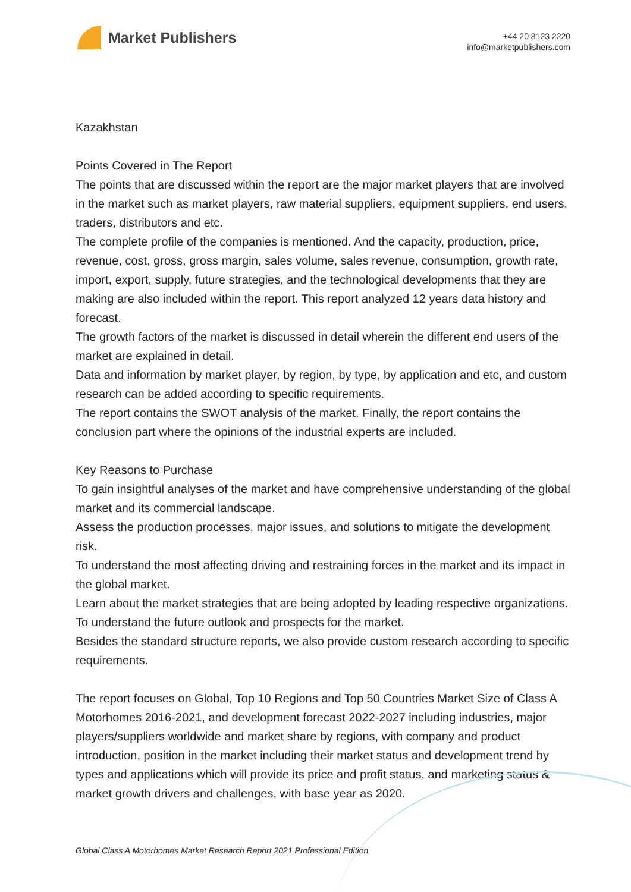Market Publishers
+44 20 8123 2220
info@marketpublishers.com
Kazakhstan
Points Covered in The Report
The points that are discussed within the report are the major market players that are involved in the market such as market players, raw material suppliers, equipment suppliers, end users, traders, distributors and etc.
The complete profile of the companies is mentioned. And the capacity, production, price, revenue, cost, gross, gross margin, sales volume, sales revenue, consumption, growth rate, import, export, supply, future strategies, and the technological developments that they are making are also included within the report. This report analyzed 12 years data history and forecast.
The growth factors of the market is discussed in detail wherein the different end users of the market are explained in detail.
Data and information by market player, by region, by type, by application and etc, and custom research can be added according to specific requirements.
The report contains the SWOT analysis of the market. Finally, the report contains the conclusion part where the opinions of the industrial experts are included.
Key Reasons to Purchase
To gain insightful analyses of the market and have comprehensive understanding of the global market and its commercial landscape.
Assess the production processes, major issues, and solutions to mitigate the development risk.
To understand the most affecting driving and restraining forces in the market and its impact in the global market.
Learn about the market strategies that are being adopted by leading respective organizations.
To understand the future outlook and prospects for the market.
Besides the standard structure reports, we also provide custom research according to specific requirements.
The report focuses on Global, Top 10 Regions and Top 50 Countries Market Size of Class A Motorhomes 2016-2021, and development forecast 2022-2027 including industries, major players/suppliers worldwide and market share by regions, with company and product introduction, position in the market including their market status and development trend by types and applications which will provide its price and profit status, and marketing status & market growth drivers and challenges, with base year as 2020.
Global Class A Motorhomes Market Research Report 2021 Professional Edition